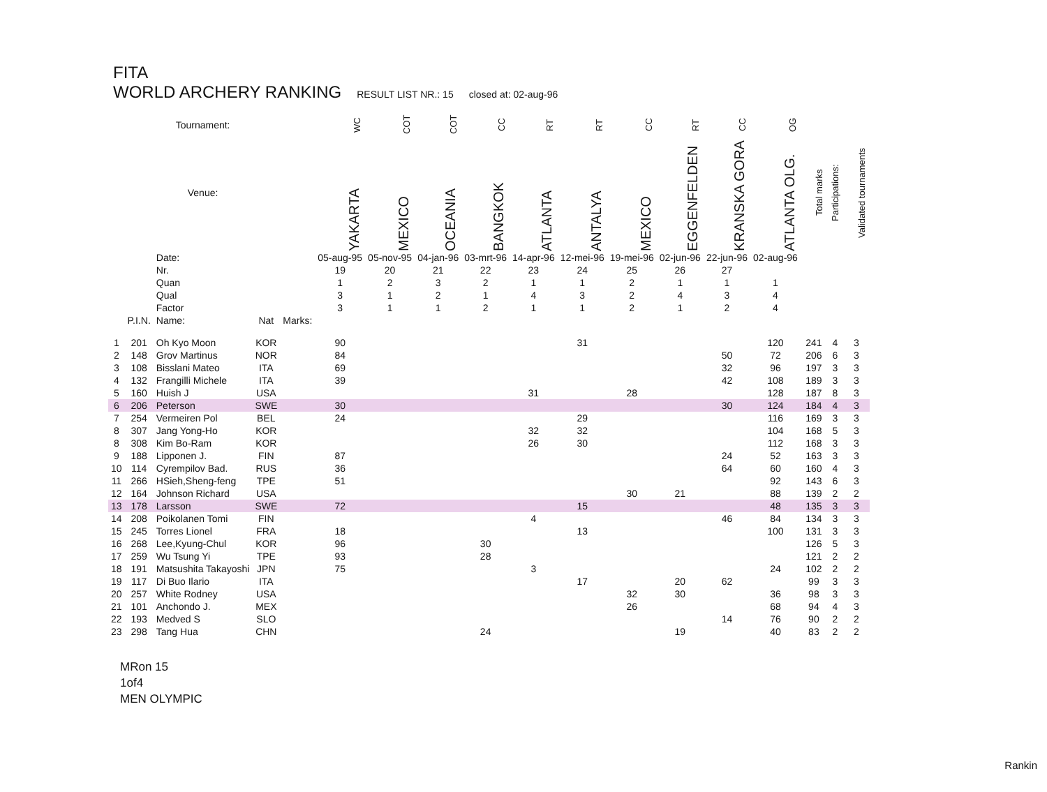FITA
WORLD ARCHERY RANKING RESULT LIST NR.: 15 closed at: 02-aug-96
| | | Tournament: | | | WC | COT | COT | CC | RT | RT | CC | RT | CC | OG | | | |
| --- | --- | --- | --- | --- | --- | --- | --- | --- | --- | --- | --- | --- | --- | --- | --- | --- | --- |
| | | Venue: | | | YAKARTA | MEXICO | OCEANIA | BANGKOK | ATLANTA | ANTALYA | MEXICO | EGGENFELDEN | KRANSKA GORA | ATLANTA OLG. | Total marks | Participations: | Validated tournaments |
| | | Date: | | | 05-aug-95 | 05-nov-95 | 04-jan-96 | 03-mrt-96 | 14-apr-96 | 12-mei-96 | 19-mei-96 | 02-jun-96 | 22-jun-96 | 02-aug-96 | | | |
| | | Nr. | | | 19 | 20 | 21 | 22 | 23 | 24 | 25 | 26 | 27 | | | | |
| | | Quan | | | 1 | 2 | 3 | 2 | 1 | 1 | 2 | 1 | 1 | 1 | | | |
| | | Qual | | | 3 | 1 | 2 | 1 | 4 | 3 | 2 | 4 | 3 | 4 | | | |
| | | Factor | | | 3 | 1 | 1 | 2 | 1 | 1 | 2 | 1 | 2 | 4 | | | |
| | P.I.N. | Name: | Nat | Marks: | | | | | | | | | | | | | |
| 1 | 201 | Oh Kyo Moon | KOR | | 90 | | | | | 31 | | | | 120 | 241 | 4 | 3 |
| 2 | 148 | Grov Martinus | NOR | | 84 | | | | | | | | 50 | 72 | 206 | 6 | 3 |
| 3 | 108 | Bisslani Mateo | ITA | | 69 | | | | | | | | 32 | 96 | 197 | 3 | 3 |
| 4 | 132 | Frangilli Michele | ITA | | 39 | | | | | | | | 42 | 108 | 189 | 3 | 3 |
| 5 | 160 | Huish J | USA | | | | | | 31 | | 28 | | | 128 | 187 | 8 | 3 |
| 6 | 206 | Peterson | SWE | | 30 | | | | | | | | 30 | 124 | 184 | 4 | 3 |
| 7 | 254 | Vermeiren Pol | BEL | | 24 | | | | | 29 | | | | 116 | 169 | 3 | 3 |
| 8 | 307 | Jang Yong-Ho | KOR | | | | | | 32 | 32 | | | | 104 | 168 | 5 | 3 |
| 8 | 308 | Kim Bo-Ram | KOR | | | | | | 26 | 30 | | | | 112 | 168 | 3 | 3 |
| 9 | 188 | Lipponen J. | FIN | | 87 | | | | | | | | 24 | 52 | 163 | 3 | 3 |
| 10 | 114 | Cyrempilov Bad. | RUS | | 36 | | | | | | | | 64 | 60 | 160 | 4 | 3 |
| 11 | 266 | HSieh,Sheng-feng | TPE | | 51 | | | | | | | | | 92 | 143 | 6 | 3 |
| 12 | 164 | Johnson Richard | USA | | | | | | | | 30 | 21 | | 88 | 139 | 2 | 2 |
| 13 | 178 | Larsson | SWE | | 72 | | | | | 15 | | | | 48 | 135 | 3 | 3 |
| 14 | 208 | Poikolanen Tomi | FIN | | | | | | 4 | | | | 46 | 84 | 134 | 3 | 3 |
| 15 | 245 | Torres Lionel | FRA | | 18 | | | | | 13 | | | | 100 | 131 | 3 | 3 |
| 16 | 268 | Lee,Kyung-Chul | KOR | | 96 | | | 30 | | | | | | | 126 | 5 | 3 |
| 17 | 259 | Wu Tsung Yi | TPE | | 93 | | | 28 | | | | | | | 121 | 2 | 2 |
| 18 | 191 | Matsushita Takayoshi | JPN | | 75 | | | | 3 | | | | | 24 | 102 | 2 | 2 |
| 19 | 117 | Di Buo Ilario | ITA | | | | | | | 17 | | 20 | 62 | | 99 | 3 | 3 |
| 20 | 257 | White Rodney | USA | | | | | | | | 32 | 30 | | 36 | 98 | 3 | 3 |
| 21 | 101 | Anchondo J. | MEX | | | | | | | | 26 | | | 68 | 94 | 4 | 3 |
| 22 | 193 | Medved S | SLO | | | | | | | | | | 14 | 76 | 90 | 2 | 2 |
| 23 | 298 | Tang Hua | CHN | | | | | 24 | | | | 19 | | 40 | 83 | 2 | 2 |
MRon 15
1of4
MEN OLYMPIC
Rankin